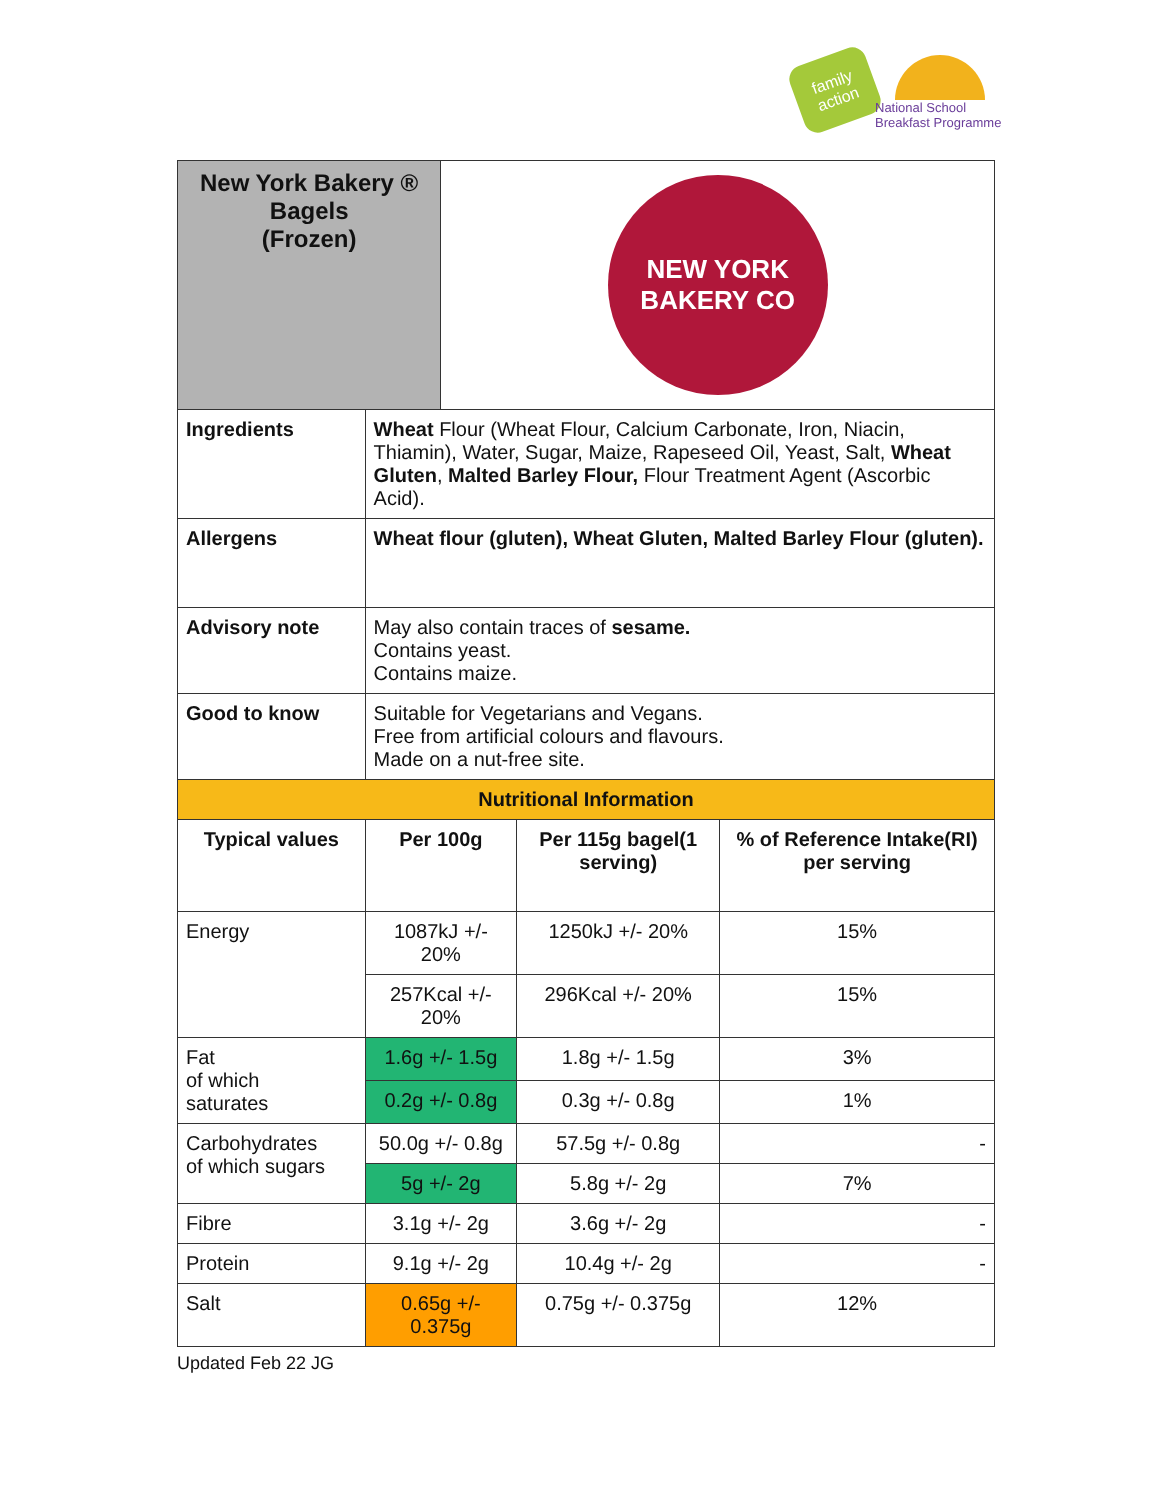family action
National School
Breakfast Programme
| New York Bakery ® Bagels (Frozen) | | NEW YORK BAKERY CO | | |
| Ingredients | Wheat Flour (Wheat Flour, Calcium Carbonate, Iron, Niacin, Thiamin), Water, Sugar, Maize, Rapeseed Oil, Yeast, Salt, Wheat Gluten , Malted Barley Flour, Flour Treatment Agent (Ascorbic Acid). | | | |
| Allergens | Wheat flour (gluten), Wheat Gluten, Malted Barley Flour (gluten). | | | |
| Advisory note | May also contain traces of sesame. Contains yeast. Contains maize. | | | |
| Good to know | Suitable for Vegetarians and Vegans. Free from artificial colours and flavours. Made on a nut-free site. | | | |
| Nutritional Information | | | | |
| Typical values | Per 100g | | Per 115g bagel(1 serving) | % of Reference Intake(RI) per serving |
| Energy | 1087kJ +/- 20% | | 1250kJ +/- 20% | 15% |
| | 257Kcal +/- 20% | | 296Kcal +/- 20% | 15% |
| Fat of which saturates | 1.6g +/- 1.5g | | 1.8g +/- 1.5g | 3% |
| | 0.2g +/- 0.8g | | 0.3g +/- 0.8g | 1% |
| Carbohydrates of which sugars | 50.0g +/- 0.8g | | 57.5g +/- 0.8g | - |
| | 5g +/- 2g | | 5.8g +/- 2g | 7% |
| Fibre | 3.1g +/- 2g | | 3.6g +/- 2g | - |
| Protein | 9.1g +/- 2g | | 10.4g +/- 2g | - |
| Salt | 0.65g +/- 0.375g | | 0.75g +/- 0.375g | 12% |
Updated Feb 22 JG